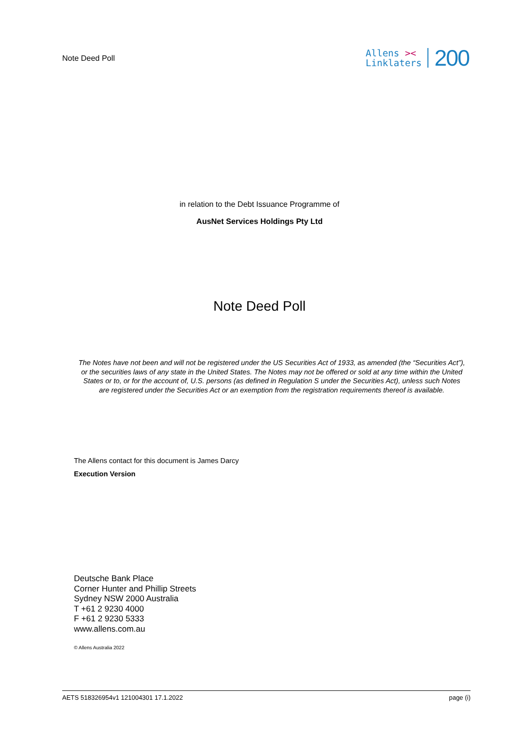Note Deed Poll
Allens ><
Linklaters
200
in relation to the Debt Issuance Programme of
AusNet Services Holdings Pty Ltd
Note Deed Poll
The Notes have not been and will not be registered under the US Securities Act of 1933, as amended (the “Securities Act”), or the securities laws of any state in the United States. The Notes may not be offered or sold at any time within the United States or to, or for the account of, U.S. persons (as defined in Regulation S under the Securities Act), unless such Notes are registered under the Securities Act or an exemption from the registration requirements thereof is available.
The Allens contact for this document is James Darcy
Execution Version
Deutsche Bank Place
Corner Hunter and Phillip Streets
Sydney NSW 2000 Australia
T +61 2 9230 4000
F +61 2 9230 5333
www.allens.com.au
© Allens Australia 2022
AETS 518326954v1 121004301 17.1.2022 page (i)